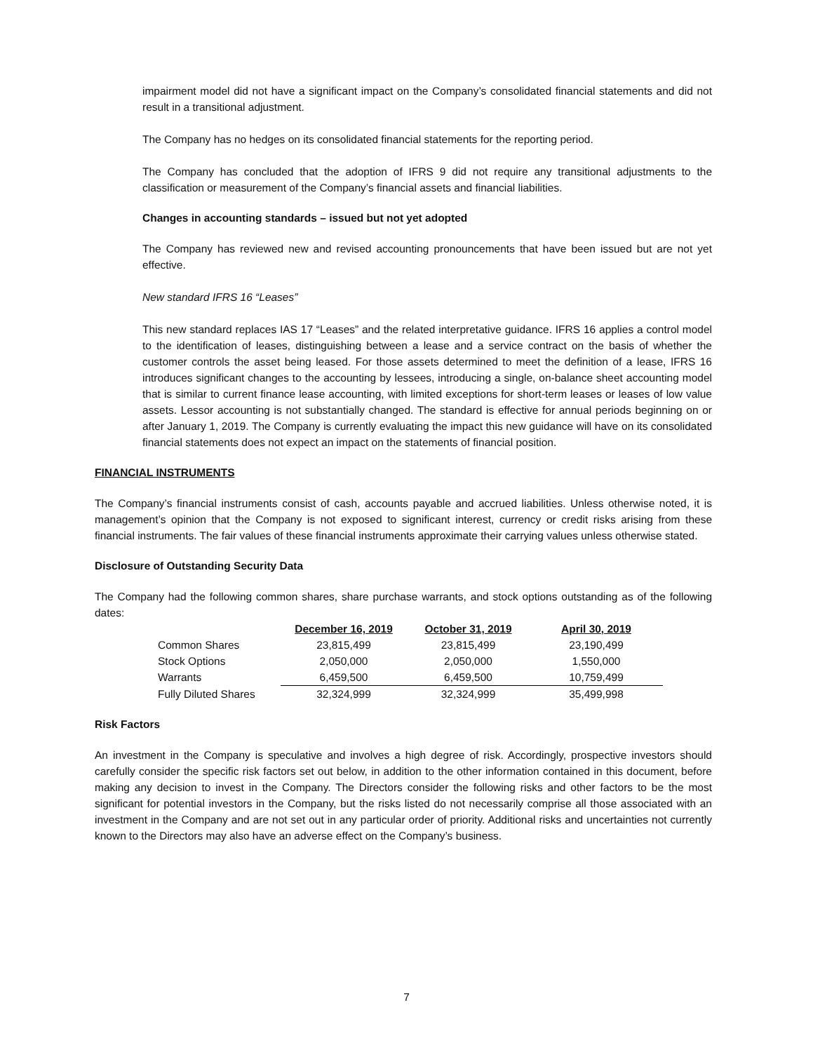impairment model did not have a significant impact on the Company’s consolidated financial statements and did not result in a transitional adjustment.
The Company has no hedges on its consolidated financial statements for the reporting period.
The Company has concluded that the adoption of IFRS 9 did not require any transitional adjustments to the classification or measurement of the Company’s financial assets and financial liabilities.
Changes in accounting standards – issued but not yet adopted
The Company has reviewed new and revised accounting pronouncements that have been issued but are not yet effective.
New standard IFRS 16 “Leases”
This new standard replaces IAS 17 “Leases” and the related interpretative guidance. IFRS 16 applies a control model to the identification of leases, distinguishing between a lease and a service contract on the basis of whether the customer controls the asset being leased. For those assets determined to meet the definition of a lease, IFRS 16 introduces significant changes to the accounting by lessees, introducing a single, on-balance sheet accounting model that is similar to current finance lease accounting, with limited exceptions for short-term leases or leases of low value assets. Lessor accounting is not substantially changed. The standard is effective for annual periods beginning on or after January 1, 2019. The Company is currently evaluating the impact this new guidance will have on its consolidated financial statements does not expect an impact on the statements of financial position.
FINANCIAL INSTRUMENTS
The Company’s financial instruments consist of cash, accounts payable and accrued liabilities. Unless otherwise noted, it is management’s opinion that the Company is not exposed to significant interest, currency or credit risks arising from these financial instruments. The fair values of these financial instruments approximate their carrying values unless otherwise stated.
Disclosure of Outstanding Security Data
The Company had the following common shares, share purchase warrants, and stock options outstanding as of the following dates:
| | December 16, 2019 | October 31, 2019 | April 30, 2019 |
| --- | --- | --- | --- |
| Common Shares | 23,815,499 | 23,815,499 | 23,190,499 |
| Stock Options | 2,050,000 | 2,050,000 | 1,550,000 |
| Warrants | 6,459,500 | 6,459,500 | 10,759,499 |
| Fully Diluted Shares | 32,324,999 | 32,324,999 | 35,499,998 |
Risk Factors
An investment in the Company is speculative and involves a high degree of risk. Accordingly, prospective investors should carefully consider the specific risk factors set out below, in addition to the other information contained in this document, before making any decision to invest in the Company. The Directors consider the following risks and other factors to be the most significant for potential investors in the Company, but the risks listed do not necessarily comprise all those associated with an investment in the Company and are not set out in any particular order of priority. Additional risks and uncertainties not currently known to the Directors may also have an adverse effect on the Company’s business.
7